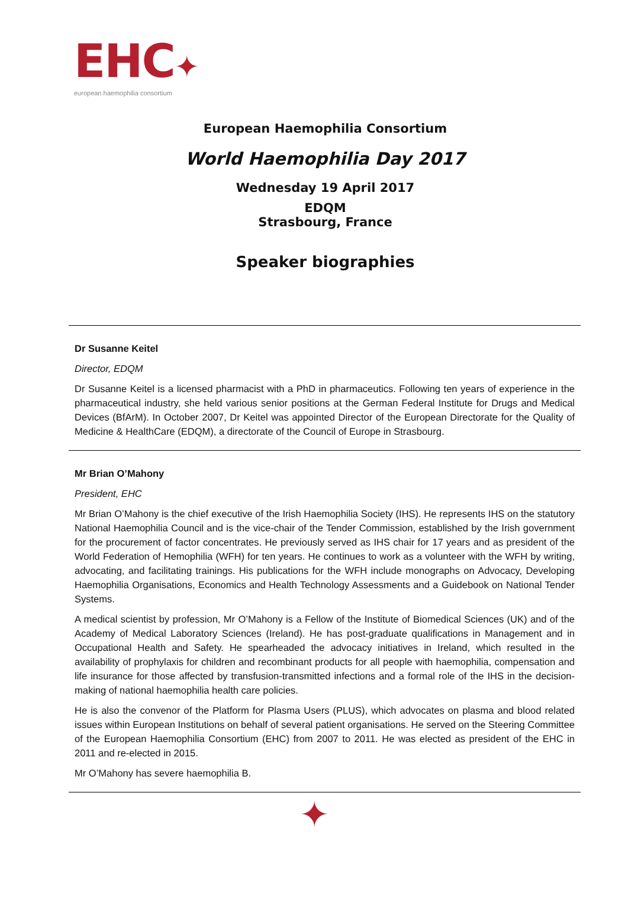EHC✦
european haemophilia consortium
European Haemophilia Consortium
World Haemophilia Day 2017
Wednesday 19 April 2017
EDQM
Strasbourg, France
Speaker biographies
Dr Susanne Keitel
Director, EDQM
Dr Susanne Keitel is a licensed pharmacist with a PhD in pharmaceutics. Following ten years of experience in the pharmaceutical industry, she held various senior positions at the German Federal Institute for Drugs and Medical Devices (BfArM). In October 2007, Dr Keitel was appointed Director of the European Directorate for the Quality of Medicine & HealthCare (EDQM), a directorate of the Council of Europe in Strasbourg.
Mr Brian O’Mahony
President, EHC
Mr Brian O’Mahony is the chief executive of the Irish Haemophilia Society (IHS). He represents IHS on the statutory National Haemophilia Council and is the vice-chair of the Tender Commission, established by the Irish government for the procurement of factor concentrates. He previously served as IHS chair for 17 years and as president of the World Federation of Hemophilia (WFH) for ten years. He continues to work as a volunteer with the WFH by writing, advocating, and facilitating trainings. His publications for the WFH include monographs on Advocacy, Developing Haemophilia Organisations, Economics and Health Technology Assessments and a Guidebook on National Tender Systems.
A medical scientist by profession, Mr O’Mahony is a Fellow of the Institute of Biomedical Sciences (UK) and of the Academy of Medical Laboratory Sciences (Ireland). He has post-graduate qualifications in Management and in Occupational Health and Safety. He spearheaded the advocacy initiatives in Ireland, which resulted in the availability of prophylaxis for children and recombinant products for all people with haemophilia, compensation and life insurance for those affected by transfusion-transmitted infections and a formal role of the IHS in the decision-making of national haemophilia health care policies.
He is also the convenor of the Platform for Plasma Users (PLUS), which advocates on plasma and blood related issues within European Institutions on behalf of several patient organisations. He served on the Steering Committee of the European Haemophilia Consortium (EHC) from 2007 to 2011. He was elected as president of the EHC in 2011 and re-elected in 2015.
Mr O’Mahony has severe haemophilia B.
✦